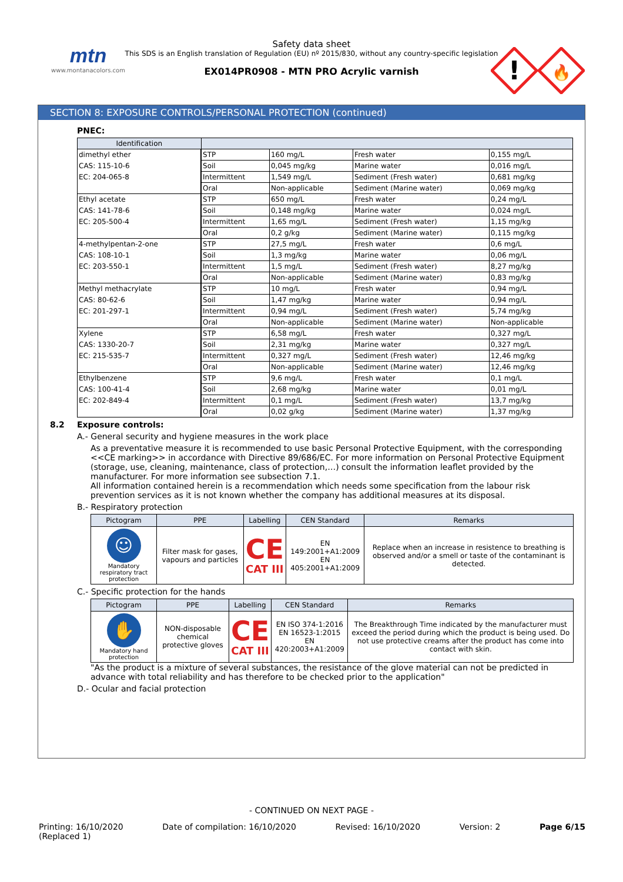mtn
www.montanacolors.com
Safety data sheet
This SDS is an English translation of Regulation (EU) nº 2015/830, without any country-specific legislation
EX014PR0908 - MTN PRO Acrylic varnish
!
🔥
SECTION 8: EXPOSURE CONTROLS/PERSONAL PROTECTION (continued)
PNEC:
| Identification | | | | |
| --- | --- | --- | --- | --- |
| dimethyl ether | STP | 160 mg/L | Fresh water | 0,155 mg/L |
| CAS: 115-10-6 | Soil | 0,045 mg/kg | Marine water | 0,016 mg/L |
| EC: 204-065-8 | Intermittent | 1,549 mg/L | Sediment (Fresh water) | 0,681 mg/kg |
| | Oral | Non-applicable | Sediment (Marine water) | 0,069 mg/kg |
| Ethyl acetate | STP | 650 mg/L | Fresh water | 0,24 mg/L |
| CAS: 141-78-6 | Soil | 0,148 mg/kg | Marine water | 0,024 mg/L |
| EC: 205-500-4 | Intermittent | 1,65 mg/L | Sediment (Fresh water) | 1,15 mg/kg |
| | Oral | 0,2 g/kg | Sediment (Marine water) | 0,115 mg/kg |
| 4-methylpentan-2-one | STP | 27,5 mg/L | Fresh water | 0,6 mg/L |
| CAS: 108-10-1 | Soil | 1,3 mg/kg | Marine water | 0,06 mg/L |
| EC: 203-550-1 | Intermittent | 1,5 mg/L | Sediment (Fresh water) | 8,27 mg/kg |
| | Oral | Non-applicable | Sediment (Marine water) | 0,83 mg/kg |
| Methyl methacrylate | STP | 10 mg/L | Fresh water | 0,94 mg/L |
| CAS: 80-62-6 | Soil | 1,47 mg/kg | Marine water | 0,94 mg/L |
| EC: 201-297-1 | Intermittent | 0,94 mg/L | Sediment (Fresh water) | 5,74 mg/kg |
| | Oral | Non-applicable | Sediment (Marine water) | Non-applicable |
| Xylene | STP | 6,58 mg/L | Fresh water | 0,327 mg/L |
| CAS: 1330-20-7 | Soil | 2,31 mg/kg | Marine water | 0,327 mg/L |
| EC: 215-535-7 | Intermittent | 0,327 mg/L | Sediment (Fresh water) | 12,46 mg/kg |
| | Oral | Non-applicable | Sediment (Marine water) | 12,46 mg/kg |
| Ethylbenzene | STP | 9,6 mg/L | Fresh water | 0,1 mg/L |
| CAS: 100-41-4 | Soil | 2,68 mg/kg | Marine water | 0,01 mg/L |
| EC: 202-849-4 | Intermittent | 0,1 mg/L | Sediment (Fresh water) | 13,7 mg/kg |
| | Oral | 0,02 g/kg | Sediment (Marine water) | 1,37 mg/kg |
8.2 Exposure controls:
A.- General security and hygiene measures in the work place
As a preventative measure it is recommended to use basic Personal Protective Equipment, with the corresponding <<CE marking>> in accordance with Directive 89/686/EC. For more information on Personal Protective Equipment (storage, use, cleaning, maintenance, class of protection,…) consult the information leaflet provided by the manufacturer. For more information see subsection 7.1.
All information contained herein is a recommendation which needs some specification from the labour risk prevention services as it is not known whether the company has additional measures at its disposal.
B.- Respiratory protection
| Pictogram | PPE | Labelling | CEN Standard | Remarks |
| --- | --- | --- | --- | --- |
| ☺ Mandatory respiratory tract protection | Filter mask for gases, vapours and particles | CE CAT III | EN 149:2001+A1:2009 EN 405:2001+A1:2009 | Replace when an increase in resistence to breathing is observed and/or a smell or taste of the contaminant is detected. |
C.- Specific protection for the hands
| Pictogram | PPE | Labelling | CEN Standard | Remarks |
| --- | --- | --- | --- | --- |
| ✋ Mandatory hand protection | NON-disposable chemical protective gloves | CE CAT III | EN ISO 374-1:2016 EN 16523-1:2015 EN 420:2003+A1:2009 | The Breakthrough Time indicated by the manufacturer must exceed the period during which the product is being used. Do not use protective creams after the product has come into contact with skin. |
"As the product is a mixture of several substances, the resistance of the glove material can not be predicted in advance with total reliability and has therefore to be checked prior to the application"
D.- Ocular and facial protection
- CONTINUED ON NEXT PAGE -
Printing: 16/10/2020
(Replaced 1) Date of compilation: 16/10/2020 Revised: 16/10/2020 Version: 2 Page 6/15